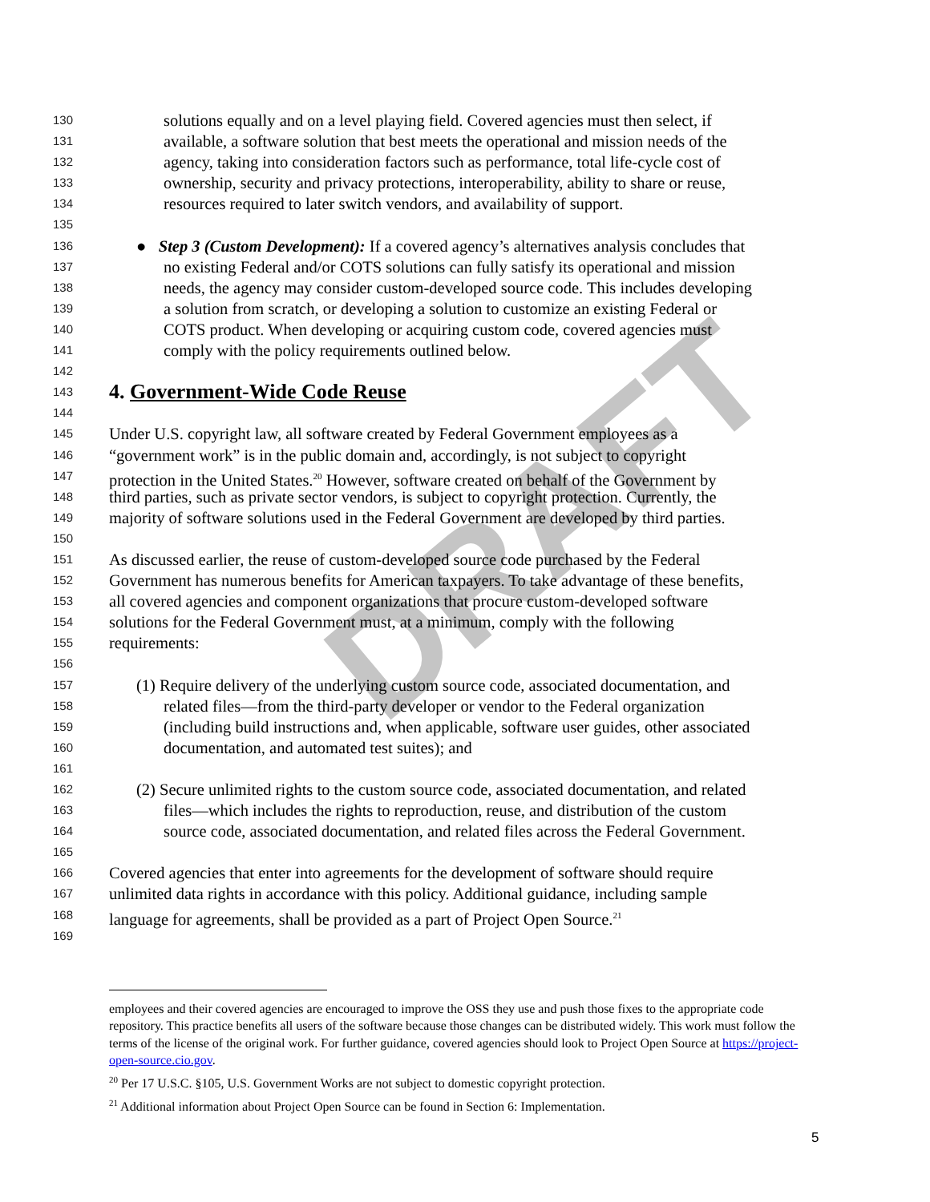DRAFT
130 solutions equally and on a level playing field. Covered agencies must then select, if
131 available, a software solution that best meets the operational and mission needs of the
132 agency, taking into consideration factors such as performance, total life-cycle cost of
133 ownership, security and privacy protections, interoperability, ability to share or reuse,
134 resources required to later switch vendors, and availability of support.
135
136 ● Step 3 (Custom Development): If a covered agency’s alternatives analysis concludes that
137 no existing Federal and/or COTS solutions can fully satisfy its operational and mission
138 needs, the agency may consider custom-developed source code. This includes developing
139 a solution from scratch, or developing a solution to customize an existing Federal or
140 COTS product. When developing or acquiring custom code, covered agencies must
141 comply with the policy requirements outlined below.
142
143
4. Government-Wide Code Reuse
144
145 Under U.S. copyright law, all software created by Federal Government employees as a
146 “government work” is in the public domain and, accordingly, is not subject to copyright
147 protection in the United States.<sup>20</sup> However, software created on behalf of the Government by
148 third parties, such as private sector vendors, is subject to copyright protection. Currently, the
149 majority of software solutions used in the Federal Government are developed by third parties.
150
151 As discussed earlier, the reuse of custom-developed source code purchased by the Federal
152 Government has numerous benefits for American taxpayers. To take advantage of these benefits,
153 all covered agencies and component organizations that procure custom-developed software
154 solutions for the Federal Government must, at a minimum, comply with the following
155 requirements:
156
157 (1) Require delivery of the underlying custom source code, associated documentation, and
158 related files—from the third-party developer or vendor to the Federal organization
159 (including build instructions and, when applicable, software user guides, other associated
160 documentation, and automated test suites); and
161
162 (2) Secure unlimited rights to the custom source code, associated documentation, and related
163 files—which includes the rights to reproduction, reuse, and distribution of the custom
164 source code, associated documentation, and related files across the Federal Government.
165
166 Covered agencies that enter into agreements for the development of software should require
167 unlimited data rights in accordance with this policy. Additional guidance, including sample
168 language for agreements, shall be provided as a part of Project Open Source.<sup>21</sup>
169
employees and their covered agencies are encouraged to improve the OSS they use and push those fixes to the appropriate code repository. This practice benefits all users of the software because those changes can be distributed widely. This work must follow the terms of the license of the original work. For further guidance, covered agencies should look to Project Open Source at https://project-open-source.cio.gov.
<sup>20</sup> Per 17 U.S.C. §105, U.S. Government Works are not subject to domestic copyright protection.
<sup>21</sup> Additional information about Project Open Source can be found in Section 6: Implementation.
5